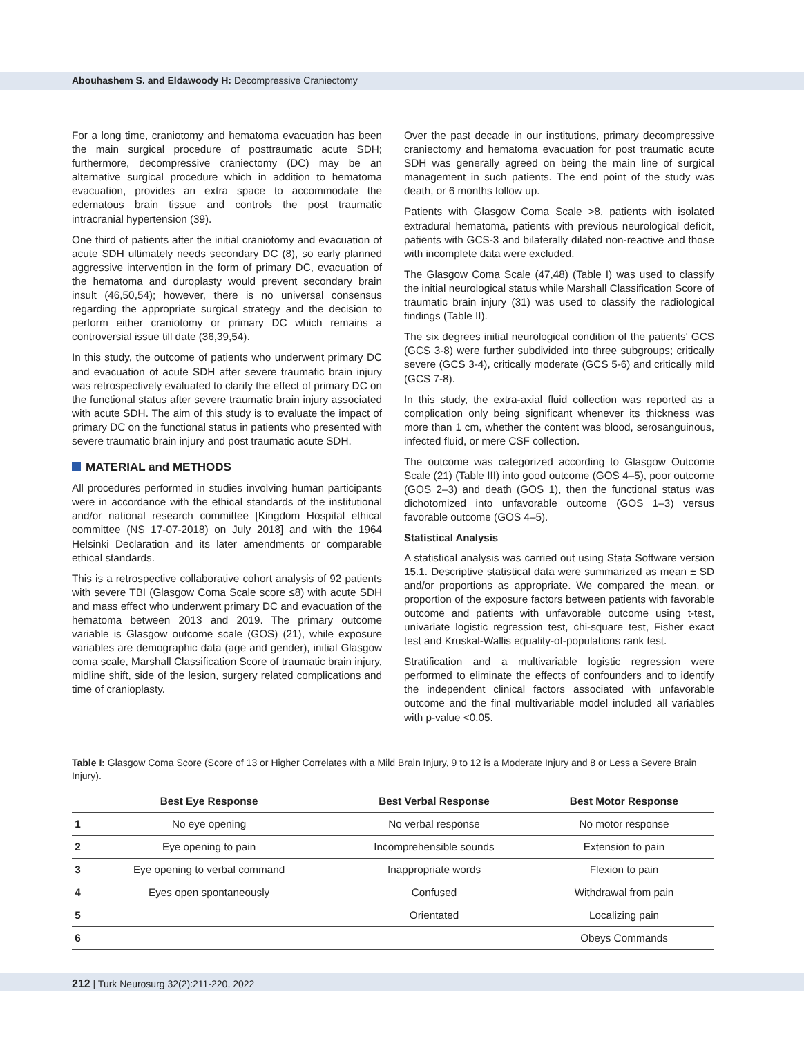Abouhashem S. and Eldawoody H: Decompressive Craniectomy
For a long time, craniotomy and hematoma evacuation has been the main surgical procedure of posttraumatic acute SDH; furthermore, decompressive craniectomy (DC) may be an alternative surgical procedure which in addition to hematoma evacuation, provides an extra space to accommodate the edematous brain tissue and controls the post traumatic intracranial hypertension (39).
One third of patients after the initial craniotomy and evacuation of acute SDH ultimately needs secondary DC (8), so early planned aggressive intervention in the form of primary DC, evacuation of the hematoma and duroplasty would prevent secondary brain insult (46,50,54); however, there is no universal consensus regarding the appropriate surgical strategy and the decision to perform either craniotomy or primary DC which remains a controversial issue till date (36,39,54).
In this study, the outcome of patients who underwent primary DC and evacuation of acute SDH after severe traumatic brain injury was retrospectively evaluated to clarify the effect of primary DC on the functional status after severe traumatic brain injury associated with acute SDH. The aim of this study is to evaluate the impact of primary DC on the functional status in patients who presented with severe traumatic brain injury and post traumatic acute SDH.
MATERIAL and METHODS
All procedures performed in studies involving human participants were in accordance with the ethical standards of the institutional and/or national research committee [Kingdom Hospital ethical committee (NS 17-07-2018) on July 2018] and with the 1964 Helsinki Declaration and its later amendments or comparable ethical standards.
This is a retrospective collaborative cohort analysis of 92 patients with severe TBI (Glasgow Coma Scale score ≤8) with acute SDH and mass effect who underwent primary DC and evacuation of the hematoma between 2013 and 2019. The primary outcome variable is Glasgow outcome scale (GOS) (21), while exposure variables are demographic data (age and gender), initial Glasgow coma scale, Marshall Classification Score of traumatic brain injury, midline shift, side of the lesion, surgery related complications and time of cranioplasty.
Over the past decade in our institutions, primary decompressive craniectomy and hematoma evacuation for post traumatic acute SDH was generally agreed on being the main line of surgical management in such patients. The end point of the study was death, or 6 months follow up.
Patients with Glasgow Coma Scale >8, patients with isolated extradural hematoma, patients with previous neurological deficit, patients with GCS-3 and bilaterally dilated non-reactive and those with incomplete data were excluded.
The Glasgow Coma Scale (47,48) (Table I) was used to classify the initial neurological status while Marshall Classification Score of traumatic brain injury (31) was used to classify the radiological findings (Table II).
The six degrees initial neurological condition of the patients' GCS (GCS 3-8) were further subdivided into three subgroups; critically severe (GCS 3-4), critically moderate (GCS 5-6) and critically mild (GCS 7-8).
In this study, the extra-axial fluid collection was reported as a complication only being significant whenever its thickness was more than 1 cm, whether the content was blood, serosanguinous, infected fluid, or mere CSF collection.
The outcome was categorized according to Glasgow Outcome Scale (21) (Table III) into good outcome (GOS 4–5), poor outcome (GOS 2–3) and death (GOS 1), then the functional status was dichotomized into unfavorable outcome (GOS 1–3) versus favorable outcome (GOS 4–5).
Statistical Analysis
A statistical analysis was carried out using Stata Software version 15.1. Descriptive statistical data were summarized as mean ± SD and/or proportions as appropriate. We compared the mean, or proportion of the exposure factors between patients with favorable outcome and patients with unfavorable outcome using t-test, univariate logistic regression test, chi-square test, Fisher exact test and Kruskal-Wallis equality-of-populations rank test.
Stratification and a multivariable logistic regression were performed to eliminate the effects of confounders and to identify the independent clinical factors associated with unfavorable outcome and the final multivariable model included all variables with p-value <0.05.
Table I: Glasgow Coma Score (Score of 13 or Higher Correlates with a Mild Brain Injury, 9 to 12 is a Moderate Injury and 8 or Less a Severe Brain Injury).
| | Best Eye Response | Best Verbal Response | Best Motor Response |
| --- | --- | --- | --- |
| 1 | No eye opening | No verbal response | No motor response |
| 2 | Eye opening to pain | Incomprehensible sounds | Extension to pain |
| 3 | Eye opening to verbal command | Inappropriate words | Flexion to pain |
| 4 | Eyes open spontaneously | Confused | Withdrawal from pain |
| 5 | | Orientated | Localizing pain |
| 6 | | | Obeys Commands |
212 | Turk Neurosurg 32(2):211-220, 2022